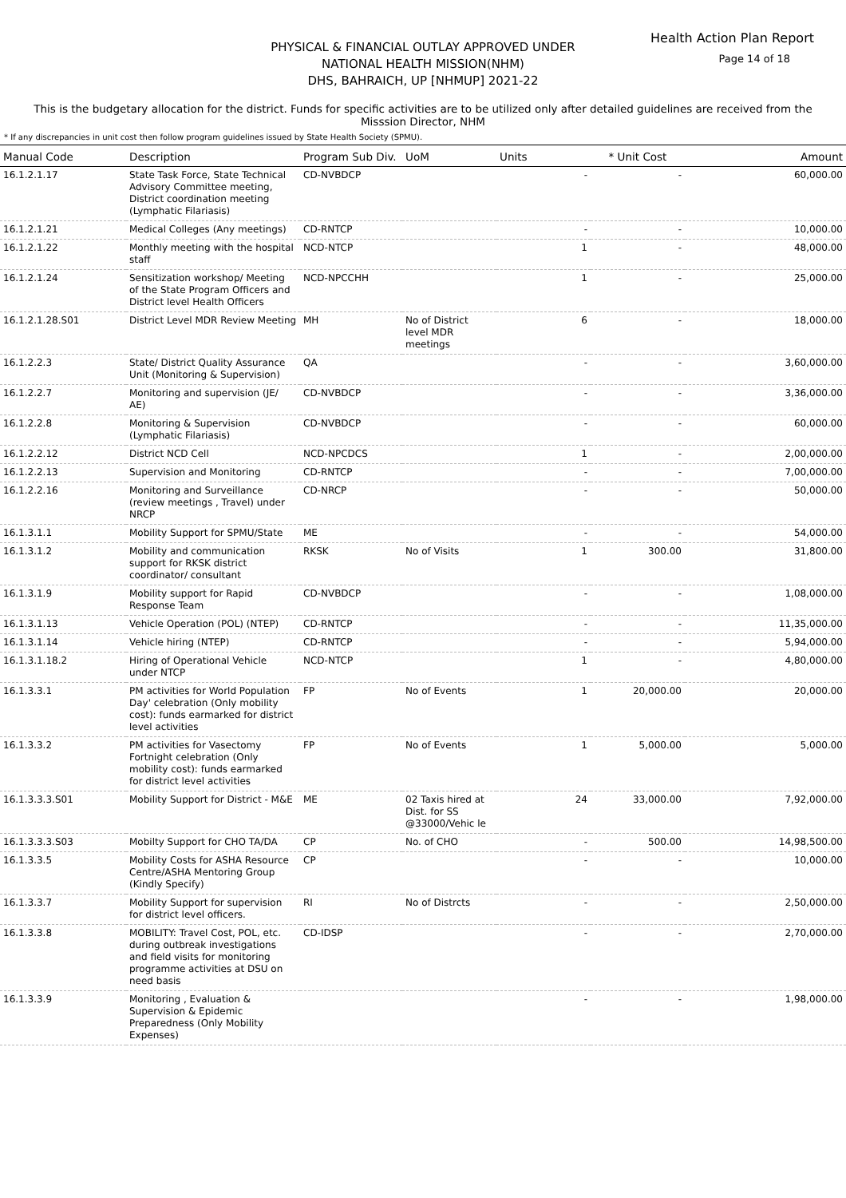Health Action Plan Report
Page 14 of 18
PHYSICAL & FINANCIAL OUTLAY APPROVED UNDER
NATIONAL HEALTH MISSION(NHM)
DHS, BAHRAICH, UP [NHMUP] 2021-22
This is the budgetary allocation for the district. Funds for specific activities are to be utilized only after detailed guidelines are received from the Misssion Director, NHM
* If any discrepancies in unit cost then follow program guidelines issued by State Health Society (SPMU).
| Manual Code | Description | Program Sub Div. | UoM | Units | * Unit Cost | Amount |
| --- | --- | --- | --- | --- | --- | --- |
| 16.1.2.1.17 | State Task Force, State Technical Advisory Committee meeting, District coordination meeting (Lymphatic Filariasis) | CD-NVBDCP | | - | - | 60,000.00 |
| 16.1.2.1.21 | Medical Colleges (Any meetings) | CD-RNTCP | | - | - | 10,000.00 |
| 16.1.2.1.22 | Monthly meeting with the hospital staff | NCD-NTCP | | 1 | - | 48,000.00 |
| 16.1.2.1.24 | Sensitization workshop/ Meeting of the State Program Officers and District level Health Officers | NCD-NPCCHH | | 1 | - | 25,000.00 |
| 16.1.2.1.28.S01 | District Level MDR Review Meeting | MH | No of District level MDR meetings | 6 | - | 18,000.00 |
| 16.1.2.2.3 | State/ District Quality Assurance Unit (Monitoring & Supervision) | QA | | - | - | 3,60,000.00 |
| 16.1.2.2.7 | Monitoring and supervision (JE/ AE) | CD-NVBDCP | | - | - | 3,36,000.00 |
| 16.1.2.2.8 | Monitoring & Supervision (Lymphatic Filariasis) | CD-NVBDCP | | - | - | 60,000.00 |
| 16.1.2.2.12 | District NCD Cell | NCD-NPCDCS | | 1 | - | 2,00,000.00 |
| 16.1.2.2.13 | Supervision and Monitoring | CD-RNTCP | | - | - | 7,00,000.00 |
| 16.1.2.2.16 | Monitoring and Surveillance (review meetings , Travel) under NRCP | CD-NRCP | | - | - | 50,000.00 |
| 16.1.3.1.1 | Mobility Support for SPMU/State | ME | | - | - | 54,000.00 |
| 16.1.3.1.2 | Mobility and communication support for RKSK district coordinator/ consultant | RKSK | No of Visits | 1 | 300.00 | 31,800.00 |
| 16.1.3.1.9 | Mobility support for Rapid Response Team | CD-NVBDCP | | - | - | 1,08,000.00 |
| 16.1.3.1.13 | Vehicle Operation (POL) (NTEP) | CD-RNTCP | | - | - | 11,35,000.00 |
| 16.1.3.1.14 | Vehicle hiring (NTEP) | CD-RNTCP | | - | - | 5,94,000.00 |
| 16.1.3.1.18.2 | Hiring of Operational Vehicle under NTCP | NCD-NTCP | | 1 | - | 4,80,000.00 |
| 16.1.3.3.1 | PM activities for World Population Day' celebration (Only mobility cost): funds earmarked for district level activities | FP | No of Events | 1 | 20,000.00 | 20,000.00 |
| 16.1.3.3.2 | PM activities for Vasectomy Fortnight celebration (Only mobility cost): funds earmarked for district level activities | FP | No of Events | 1 | 5,000.00 | 5,000.00 |
| 16.1.3.3.3.S01 | Mobility Support for District - M&E | ME | 02 Taxis hired at Dist. for SS @33000/Vehic le | 24 | 33,000.00 | 7,92,000.00 |
| 16.1.3.3.3.S03 | Mobilty Support for CHO TA/DA | CP | No. of CHO | - | 500.00 | 14,98,500.00 |
| 16.1.3.3.5 | Mobility Costs for ASHA Resource Centre/ASHA Mentoring Group (Kindly Specify) | CP | | - | - | 10,000.00 |
| 16.1.3.3.7 | Mobility Support for supervision for district level officers. | RI | No of Distrcts | - | - | 2,50,000.00 |
| 16.1.3.3.8 | MOBILITY: Travel Cost, POL, etc. during outbreak investigations and field visits for monitoring programme activities at DSU on need basis | CD-IDSP | | - | - | 2,70,000.00 |
| 16.1.3.3.9 | Monitoring , Evaluation & Supervision & Epidemic Preparedness (Only Mobility Expenses) | | | - | - | 1,98,000.00 |